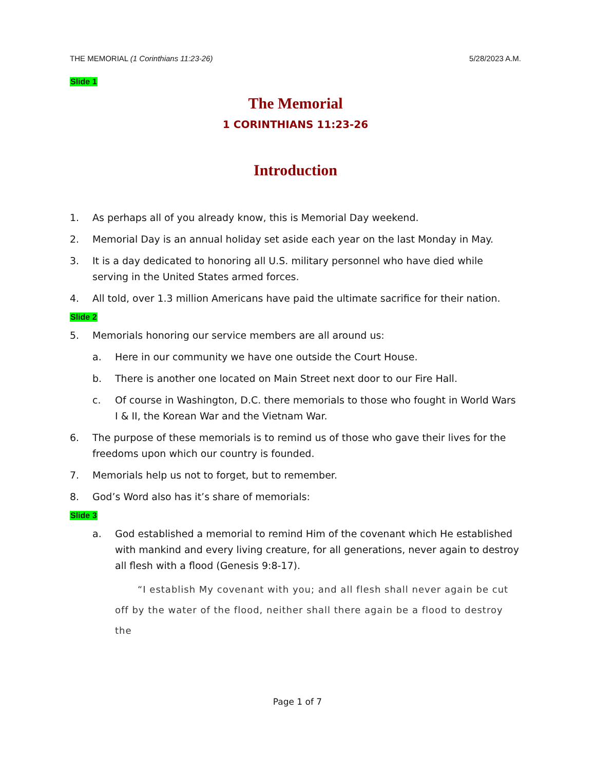THE MEMORIAL (1 Corinthians 11:23-26) 5/28/2023 A.M.
Slide 1
The Memorial
1 CORINTHIANS 11:23-26
Introduction
1. As perhaps all of you already know, this is Memorial Day weekend.
2. Memorial Day is an annual holiday set aside each year on the last Monday in May.
3. It is a day dedicated to honoring all U.S. military personnel who have died while serving in the United States armed forces.
4. All told, over 1.3 million Americans have paid the ultimate sacrifice for their nation.
Slide 2
5. Memorials honoring our service members are all around us:
a. Here in our community we have one outside the Court House.
b. There is another one located on Main Street next door to our Fire Hall.
c. Of course in Washington, D.C. there memorials to those who fought in World Wars I & II, the Korean War and the Vietnam War.
6. The purpose of these memorials is to remind us of those who gave their lives for the freedoms upon which our country is founded.
7. Memorials help us not to forget, but to remember.
8. God’s Word also has it’s share of memorials:
Slide 3
a. God established a memorial to remind Him of the covenant which He established with mankind and every living creature, for all generations, never again to destroy all flesh with a flood (Genesis 9:8-17).
“I establish My covenant with you; and all flesh shall never again be cut off by the water of the flood, neither shall there again be a flood to destroy the
Page 1 of 7